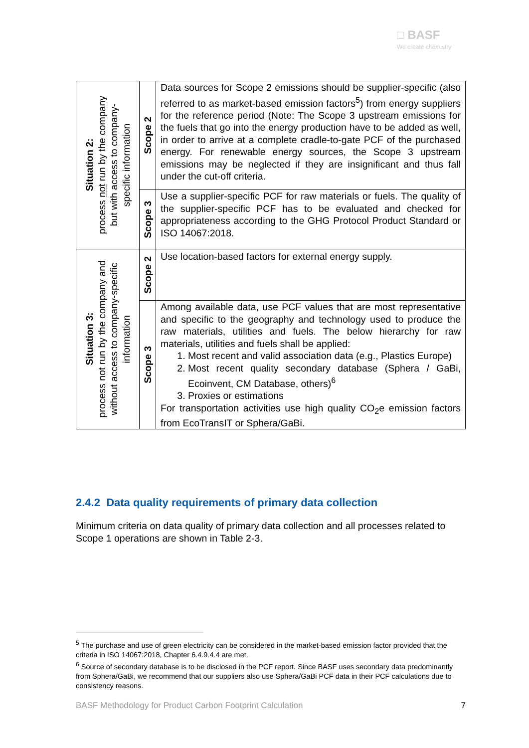□ BASF
We create chemistry
| Situation 2: process not run by the company but with access to company- specific information | Scope 2 | Data sources for Scope 2 emissions should be supplier-specific (also referred to as market-based emission factors<sup>5</sup>) from energy suppliers for the reference period (Note: The Scope 3 upstream emissions for the fuels that go into the energy production have to be added as well, in order to arrive at a complete cradle-to-gate PCF of the purchased energy. For renewable energy sources, the Scope 3 upstream emissions may be neglected if they are insignificant and thus fall under the cut-off criteria. |
| | Scope 3 | Use a supplier-specific PCF for raw materials or fuels. The quality of the supplier-specific PCF has to be evaluated and checked for appropriateness according to the GHG Protocol Product Standard or ISO 14067:2018. |
| Situation 3: process not run by the company and without access to company-specific information | Scope 2 | Use location-based factors for external energy supply. |
| | Scope 3 | Among available data, use PCF values that are most representative and specific to the geography and technology used to produce the raw materials, utilities and fuels. The below hierarchy for raw materials, utilities and fuels shall be applied: 1. Most recent and valid association data (e.g., Plastics Europe) 2. Most recent quality secondary database (Sphera / GaBi, Ecoinvent, CM Database, others)<sup>6</sup> 3. Proxies or estimations For transportation activities use high quality CO<sub>2</sub>e emission factors from EcoTransIT or Sphera/GaBi. |
2.4.2 Data quality requirements of primary data collection
Minimum criteria on data quality of primary data collection and all processes related to Scope 1 operations are shown in Table 2-3.
<sup>5</sup> The purchase and use of green electricity can be considered in the market-based emission factor provided that the criteria in ISO 14067:2018, Chapter 6.4.9.4.4 are met.
<sup>6</sup> Source of secondary database is to be disclosed in the PCF report. Since BASF uses secondary data predominantly from Sphera/GaBi, we recommend that our suppliers also use Sphera/GaBi PCF data in their PCF calculations due to consistency reasons.
BASF Methodology for Product Carbon Footprint Calculation 7